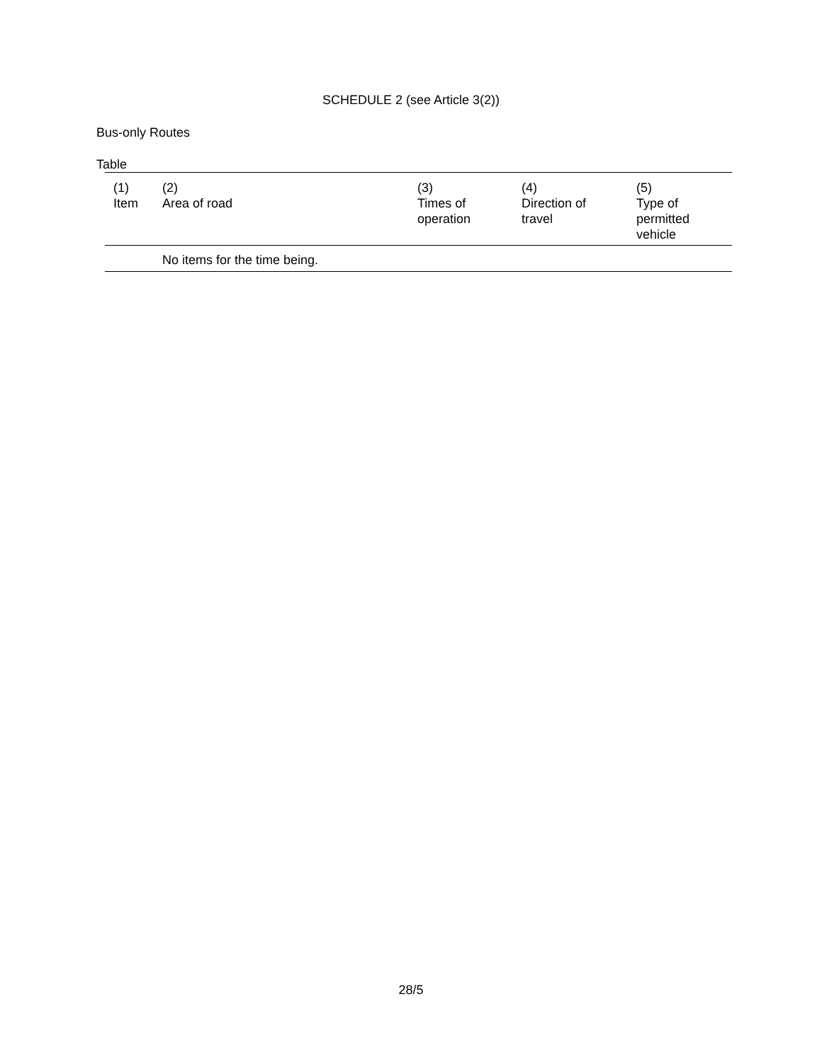SCHEDULE 2 (see Article 3(2))
Bus-only Routes
Table
| (1) Item | (2) Area of road | (3) Times of operation | (4) Direction of travel | (5) Type of permitted vehicle |
| --- | --- | --- | --- | --- |
| | No items for the time being. | | | |
28/5